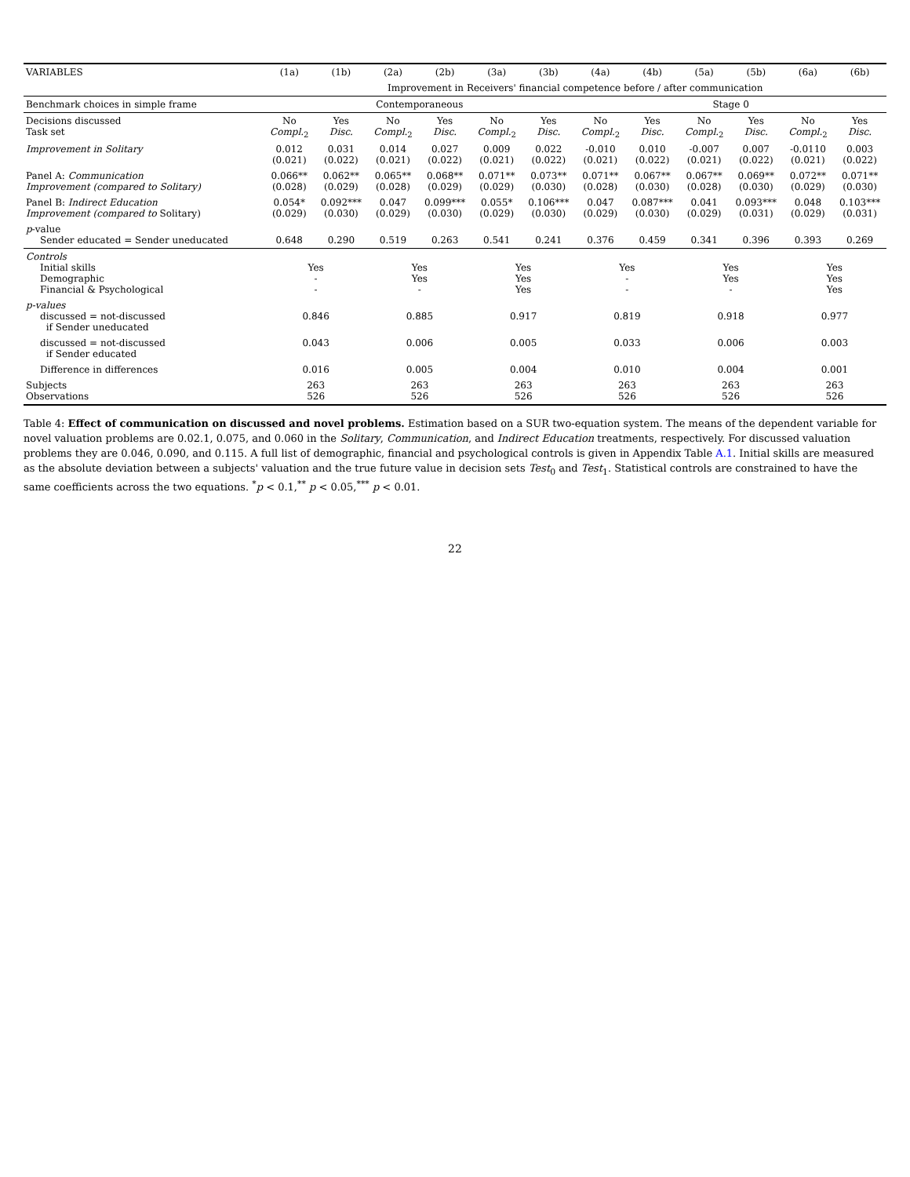| VARIABLES | (1a) | (1b) | (2a) | (2b) | (3a) | (3b) | (4a) | (4b) | (5a) | (5b) | (6a) | (6b) |
| --- | --- | --- | --- | --- | --- | --- | --- | --- | --- | --- | --- | --- |
| | Improvement in Receivers' financial competence before / after communication | | | | | | | | | | | |
| Benchmark choices in simple frame | Contemporaneous | | | | | | Stage 0 | | | | | |
| Decisions discussed Task set | No Compl.<sub>2</sub> | Yes Disc. | No Compl.<sub>2</sub> | Yes Disc. | No Compl.<sub>2</sub> | Yes Disc. | No Compl.<sub>2</sub> | Yes Disc. | No Compl.<sub>2</sub> | Yes Disc. | No Compl.<sub>2</sub> | Yes Disc. |
| Improvement in Solitary | 0.012 (0.021) | 0.031 (0.022) | 0.014 (0.021) | 0.027 (0.022) | 0.009 (0.021) | 0.022 (0.022) | -0.010 (0.021) | 0.010 (0.022) | -0.007 (0.021) | 0.007 (0.022) | -0.0110 (0.021) | 0.003 (0.022) |
| Panel A: Communication Improvement (compared to Solitary) | 0.066** (0.028) | 0.062** (0.029) | 0.065** (0.028) | 0.068** (0.029) | 0.071** (0.029) | 0.073** (0.030) | 0.071** (0.028) | 0.067** (0.030) | 0.067** (0.028) | 0.069** (0.030) | 0.072** (0.029) | 0.071** (0.030) |
| Panel B: Indirect Education Improvement (compared to Solitary) | 0.054* (0.029) | 0.092*** (0.030) | 0.047 (0.029) | 0.099*** (0.030) | 0.055* (0.029) | 0.106*** (0.030) | 0.047 (0.029) | 0.087*** (0.030) | 0.041 (0.029) | 0.093*** (0.031) | 0.048 (0.029) | 0.103*** (0.031) |
| p -value Sender educated = Sender uneducated | 0.648 | 0.290 | 0.519 | 0.263 | 0.541 | 0.241 | 0.376 | 0.459 | 0.341 | 0.396 | 0.393 | 0.269 |
| Controls Initial skills Demographic Financial & Psychological | Yes - - | | Yes Yes - | | Yes Yes Yes | | Yes - - | | Yes Yes - | | Yes Yes Yes | |
| p-values discussed = not-discussed if Sender uneducated | 0.846 | | 0.885 | | 0.917 | | 0.819 | | 0.918 | | 0.977 | |
| discussed = not-discussed if Sender educated | 0.043 | | 0.006 | | 0.005 | | 0.033 | | 0.006 | | 0.003 | |
| Difference in differences | 0.016 | | 0.005 | | 0.004 | | 0.010 | | 0.004 | | 0.001 | |
| Subjects Observations | 263 526 | | 263 526 | | 263 526 | | 263 526 | | 263 526 | | 263 526 | |
Table 4: Effect of communication on discussed and novel problems. Estimation based on a SUR two-equation system. The means of the dependent variable for novel valuation problems are 0.02.1, 0.075, and 0.060 in the Solitary, Communication, and Indirect Education treatments, respectively. For discussed valuation problems they are 0.046, 0.090, and 0.115. A full list of demographic, financial and psychological controls is given in Appendix Table A.1. Initial skills are measured as the absolute deviation between a subjects' valuation and the true future value in decision sets Test<sub>0</sub> and Test<sub>1</sub>. Statistical controls are constrained to have the same coefficients across the two equations. <sup>*</sup>p < 0.1,<sup>**</sup> p < 0.05,<sup>***</sup> p < 0.01.
22